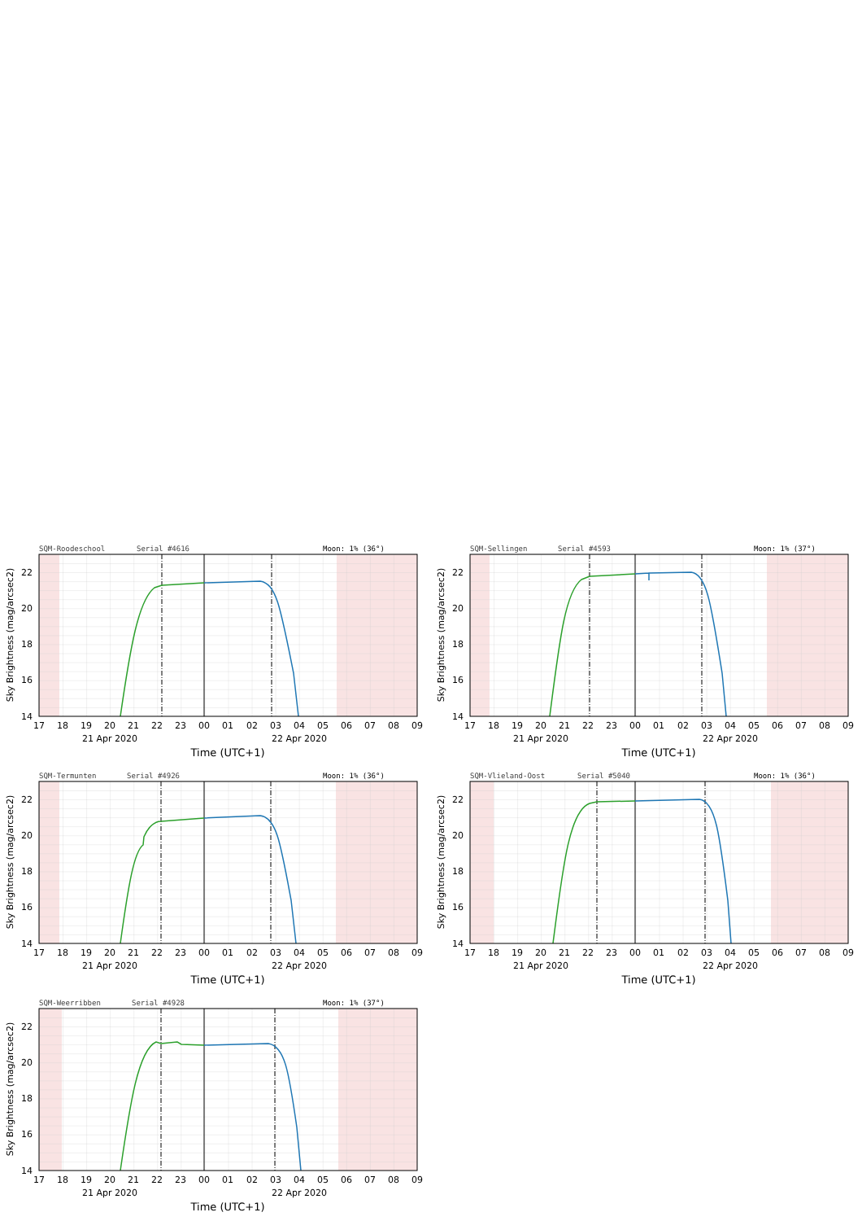SQM-Roodeschool
Serial #4616
Moon: 1% (36°)
22
20
18
16
14
17
18
19
20
21
22
23
00
01
02
03
04
05
06
07
08
09
21 Apr 2020
22 Apr 2020
Time (UTC+1)
Sky Brightness (mag/arcsec2)
SQM-Sellingen
Serial #4593
Moon: 1% (37°)
22
20
18
16
14
17
18
19
20
21
22
23
00
01
02
03
04
05
06
07
08
09
21 Apr 2020
22 Apr 2020
Time (UTC+1)
Sky Brightness (mag/arcsec2)
SQM-Termunten
Serial #4926
Moon: 1% (36°)
22
20
18
16
14
17
18
19
20
21
22
23
00
01
02
03
04
05
06
07
08
09
21 Apr 2020
22 Apr 2020
Time (UTC+1)
Sky Brightness (mag/arcsec2)
SQM-Vlieland-Oost
Serial #5040
Moon: 1% (36°)
22
20
18
16
14
17
18
19
20
21
22
23
00
01
02
03
04
05
06
07
08
09
21 Apr 2020
22 Apr 2020
Time (UTC+1)
Sky Brightness (mag/arcsec2)
SQM-Weerribben
Serial #4928
Moon: 1% (37°)
22
20
18
16
14
17
18
19
20
21
22
23
00
01
02
03
04
05
06
07
08
09
21 Apr 2020
22 Apr 2020
Time (UTC+1)
Sky Brightness (mag/arcsec2)